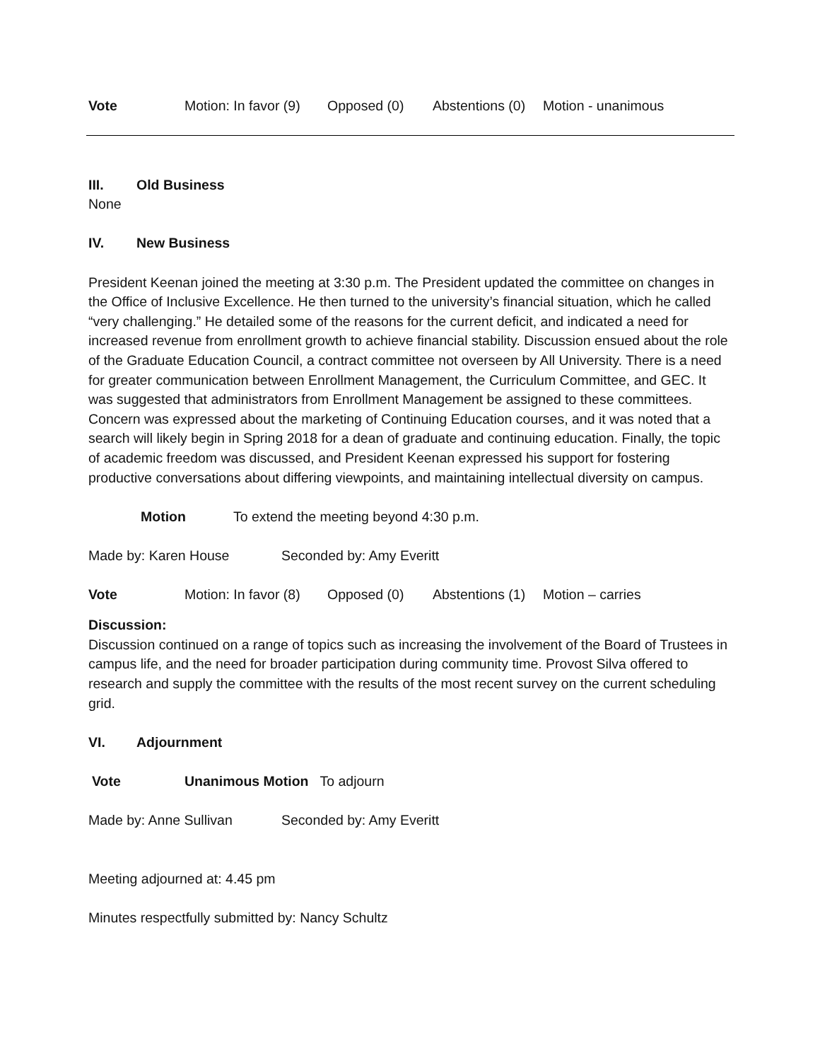Vote Motion: In favor (9) Opposed (0) Abstentions (0) Motion - unanimous
III. Old Business
None
IV. New Business
President Keenan joined the meeting at 3:30 p.m. The President updated the committee on changes in the Office of Inclusive Excellence. He then turned to the university’s financial situation, which he called “very challenging.” He detailed some of the reasons for the current deficit, and indicated a need for increased revenue from enrollment growth to achieve financial stability. Discussion ensued about the role of the Graduate Education Council, a contract committee not overseen by All University. There is a need for greater communication between Enrollment Management, the Curriculum Committee, and GEC. It was suggested that administrators from Enrollment Management be assigned to these committees. Concern was expressed about the marketing of Continuing Education courses, and it was noted that a search will likely begin in Spring 2018 for a dean of graduate and continuing education. Finally, the topic of academic freedom was discussed, and President Keenan expressed his support for fostering productive conversations about differing viewpoints, and maintaining intellectual diversity on campus.
Motion To extend the meeting beyond 4:30 p.m.
Made by: Karen House Seconded by: Amy Everitt
Vote Motion: In favor (8) Opposed (0) Abstentions (1) Motion – carries
Discussion:
Discussion continued on a range of topics such as increasing the involvement of the Board of Trustees in campus life, and the need for broader participation during community time. Provost Silva offered to research and supply the committee with the results of the most recent survey on the current scheduling grid.
VI. Adjournment
Vote Unanimous Motion To adjourn
Made by: Anne Sullivan Seconded by: Amy Everitt
Meeting adjourned at: 4.45 pm
Minutes respectfully submitted by: Nancy Schultz